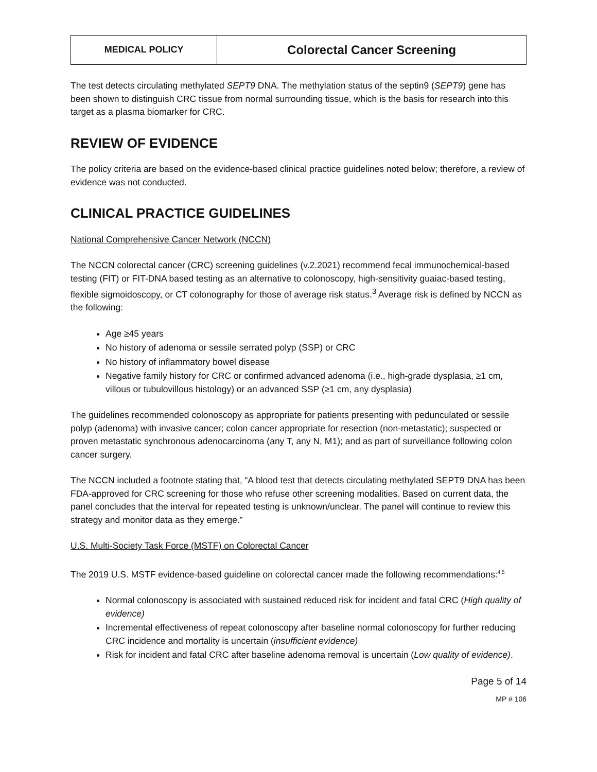| MEDICAL POLICY | Colorectal Cancer Screening |
The test detects circulating methylated SEPT9 DNA. The methylation status of the septin9 (SEPT9) gene has been shown to distinguish CRC tissue from normal surrounding tissue, which is the basis for research into this target as a plasma biomarker for CRC.
REVIEW OF EVIDENCE
The policy criteria are based on the evidence-based clinical practice guidelines noted below; therefore, a review of evidence was not conducted.
CLINICAL PRACTICE GUIDELINES
National Comprehensive Cancer Network (NCCN)
The NCCN colorectal cancer (CRC) screening guidelines (v.2.2021) recommend fecal immunochemical-based testing (FIT) or FIT-DNA based testing as an alternative to colonoscopy, high-sensitivity guaiac-based testing, flexible sigmoidoscopy, or CT colonography for those of average risk status.<sup>3</sup> Average risk is defined by NCCN as the following:
Age ≥45 years
No history of adenoma or sessile serrated polyp (SSP) or CRC
No history of inflammatory bowel disease
Negative family history for CRC or confirmed advanced adenoma (i.e., high-grade dysplasia, ≥1 cm, villous or tubulovillous histology) or an advanced SSP (≥1 cm, any dysplasia)
The guidelines recommended colonoscopy as appropriate for patients presenting with pedunculated or sessile polyp (adenoma) with invasive cancer; colon cancer appropriate for resection (non-metastatic); suspected or proven metastatic synchronous adenocarcinoma (any T, any N, M1); and as part of surveillance following colon cancer surgery.
The NCCN included a footnote stating that, “A blood test that detects circulating methylated SEPT9 DNA has been FDA-approved for CRC screening for those who refuse other screening modalities. Based on current data, the panel concludes that the interval for repeated testing is unknown/unclear. The panel will continue to review this strategy and monitor data as they emerge.”
U.S. Multi-Society Task Force (MSTF) on Colorectal Cancer
The 2019 U.S. MSTF evidence-based guideline on colorectal cancer made the following recommendations:<sup>4,5</sup>
Normal colonoscopy is associated with sustained reduced risk for incident and fatal CRC (High quality of evidence)
Incremental effectiveness of repeat colonoscopy after baseline normal colonoscopy for further reducing CRC incidence and mortality is uncertain (insufficient evidence)
Risk for incident and fatal CRC after baseline adenoma removal is uncertain (Low quality of evidence).
Page 5 of 14
MP # 106